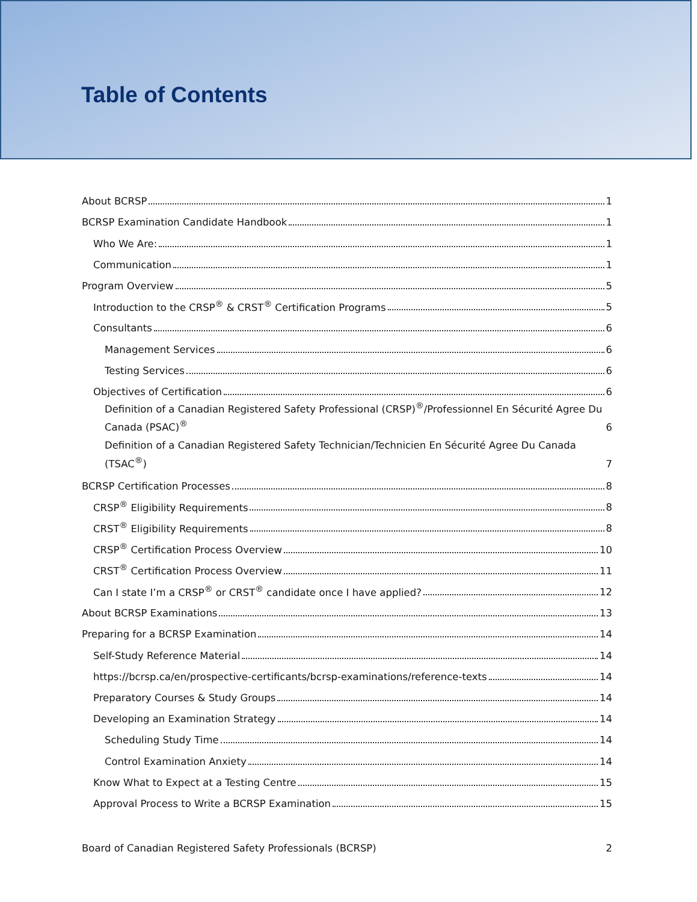Table of Contents
About BCRSP 1
BCRSP Examination Candidate Handbook 1
Who We Are: 1
Communication 1
Program Overview 5
Introduction to the CRSP<sup>®</sup> & CRST<sup>®</sup> Certification Programs 5
Consultants 6
Management Services 6
Testing Services 6
Objectives of Certification 6
Definition of a Canadian Registered Safety Professional (CRSP)<sup>®</sup>/Professionnel En Sécurité Agree Du Canada (PSAC)<sup>®</sup> 6
Definition of a Canadian Registered Safety Technician/Technicien En Sécurité Agree Du Canada (TSAC<sup>®</sup>) 7
BCRSP Certification Processes 8
CRSP<sup>®</sup> Eligibility Requirements 8
CRST<sup>®</sup> Eligibility Requirements 8
CRSP<sup>®</sup> Certification Process Overview 10
CRST<sup>®</sup> Certification Process Overview 11
Can I state I’m a CRSP<sup>®</sup> or CRST<sup>®</sup> candidate once I have applied? 12
About BCRSP Examinations 13
Preparing for a BCRSP Examination 14
Self-Study Reference Material 14
https://bcrsp.ca/en/prospective-certificants/bcrsp-examinations/reference-texts 14
Preparatory Courses & Study Groups 14
Developing an Examination Strategy 14
Scheduling Study Time 14
Control Examination Anxiety 14
Know What to Expect at a Testing Centre 15
Approval Process to Write a BCRSP Examination 15
Board of Canadian Registered Safety Professionals (BCRSP) 2